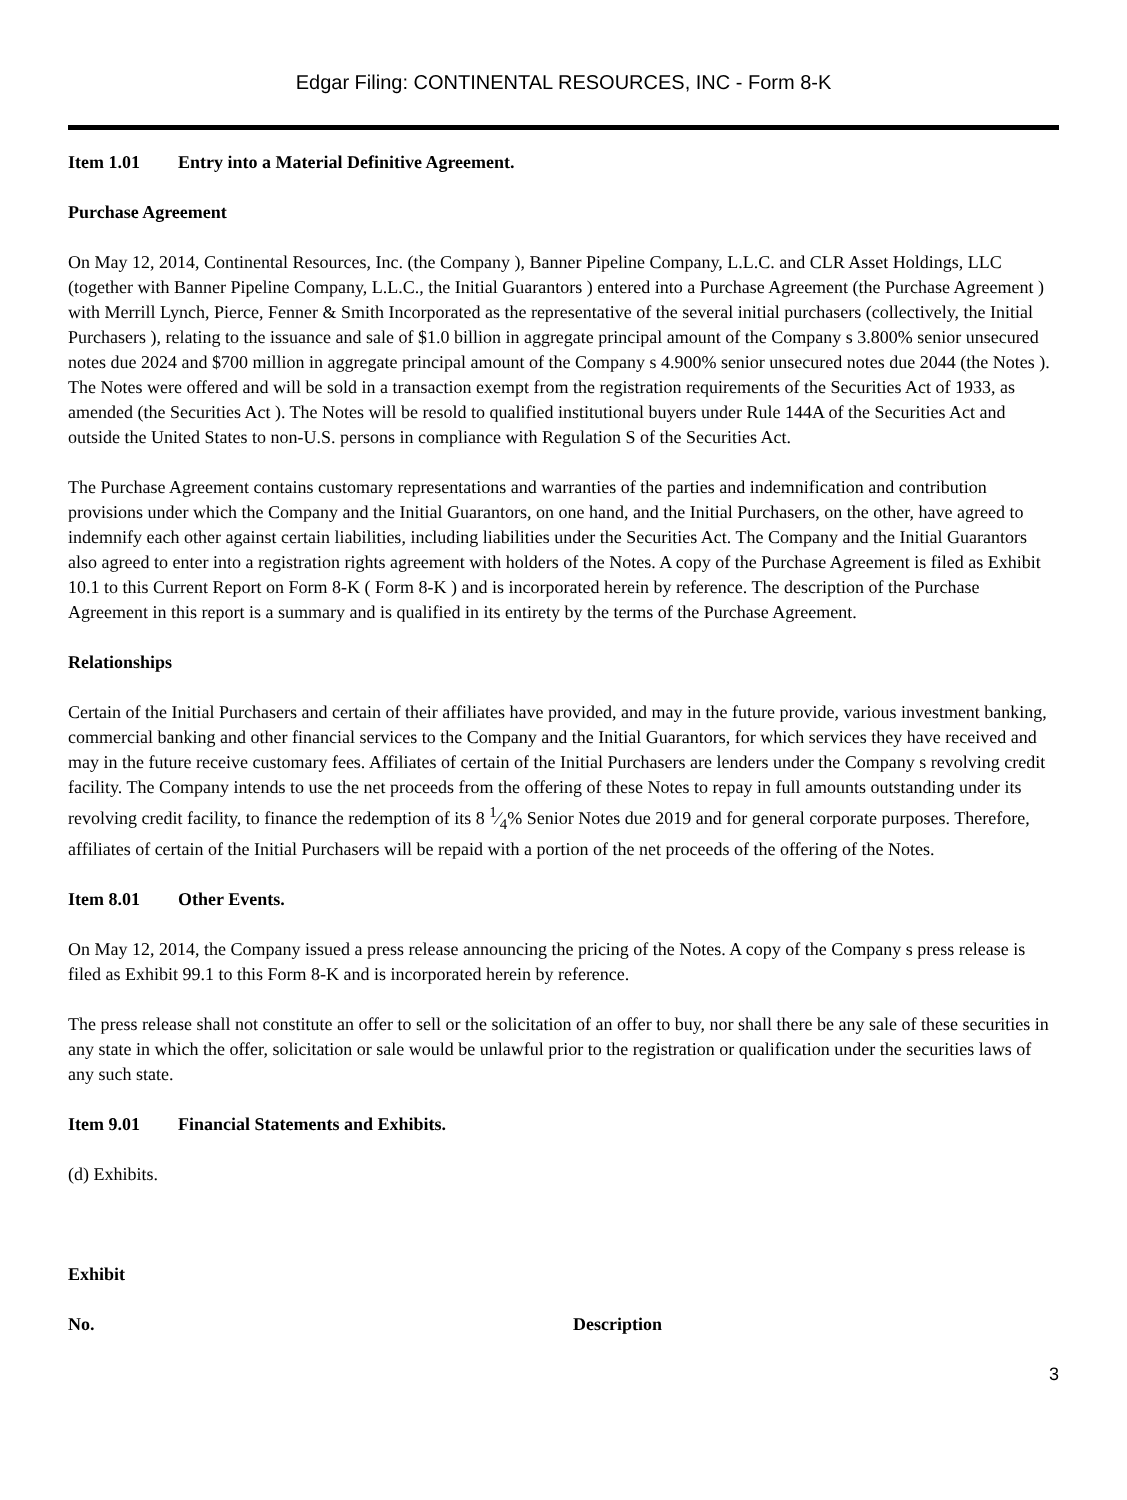Edgar Filing: CONTINENTAL RESOURCES, INC - Form 8-K
Item 1.01 Entry into a Material Definitive Agreement.
Purchase Agreement
On May 12, 2014, Continental Resources, Inc. (the Company ), Banner Pipeline Company, L.L.C. and CLR Asset Holdings, LLC (together with Banner Pipeline Company, L.L.C., the Initial Guarantors ) entered into a Purchase Agreement (the Purchase Agreement ) with Merrill Lynch, Pierce, Fenner & Smith Incorporated as the representative of the several initial purchasers (collectively, the Initial Purchasers ), relating to the issuance and sale of $1.0 billion in aggregate principal amount of the Company s 3.800% senior unsecured notes due 2024 and $700 million in aggregate principal amount of the Company s 4.900% senior unsecured notes due 2044 (the Notes ). The Notes were offered and will be sold in a transaction exempt from the registration requirements of the Securities Act of 1933, as amended (the Securities Act ). The Notes will be resold to qualified institutional buyers under Rule 144A of the Securities Act and outside the United States to non-U.S. persons in compliance with Regulation S of the Securities Act.
The Purchase Agreement contains customary representations and warranties of the parties and indemnification and contribution provisions under which the Company and the Initial Guarantors, on one hand, and the Initial Purchasers, on the other, have agreed to indemnify each other against certain liabilities, including liabilities under the Securities Act. The Company and the Initial Guarantors also agreed to enter into a registration rights agreement with holders of the Notes. A copy of the Purchase Agreement is filed as Exhibit 10.1 to this Current Report on Form 8-K ( Form 8-K ) and is incorporated herein by reference. The description of the Purchase Agreement in this report is a summary and is qualified in its entirety by the terms of the Purchase Agreement.
Relationships
Certain of the Initial Purchasers and certain of their affiliates have provided, and may in the future provide, various investment banking, commercial banking and other financial services to the Company and the Initial Guarantors, for which services they have received and may in the future receive customary fees. Affiliates of certain of the Initial Purchasers are lenders under the Company s revolving credit facility. The Company intends to use the net proceeds from the offering of these Notes to repay in full amounts outstanding under its revolving credit facility, to finance the redemption of its 8 1⁄4% Senior Notes due 2019 and for general corporate purposes. Therefore, affiliates of certain of the Initial Purchasers will be repaid with a portion of the net proceeds of the offering of the Notes.
Item 8.01 Other Events.
On May 12, 2014, the Company issued a press release announcing the pricing of the Notes. A copy of the Company s press release is filed as Exhibit 99.1 to this Form 8-K and is incorporated herein by reference.
The press release shall not constitute an offer to sell or the solicitation of an offer to buy, nor shall there be any sale of these securities in any state in which the offer, solicitation or sale would be unlawful prior to the registration or qualification under the securities laws of any such state.
Item 9.01 Financial Statements and Exhibits.
(d) Exhibits.
| Exhibit | |
| No. | Description |
3